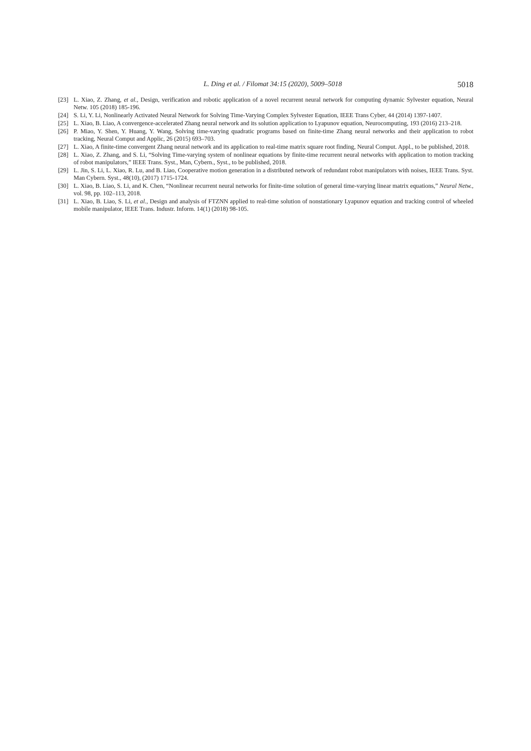L. Ding et al. / Filomat 34:15 (2020), 5009–5018 5018
[23] L. Xiao, Z. Zhang, et al., Design, verification and robotic application of a novel recurrent neural network for computing dynamic Sylvester equation, Neural Netw. 105 (2018) 185-196.
[24] S. Li, Y. Li, Nonlinearly Activated Neural Network for Solving Time-Varying Complex Sylvester Equation, IEEE Trans Cyber, 44 (2014) 1397-1407.
[25] L. Xiao, B. Liao, A convergence-accelerated Zhang neural network and its solution application to Lyapunov equation, Neurocomputing, 193 (2016) 213–218.
[26] P. Miao, Y. Shen, Y. Huang, Y. Wang, Solving time-varying quadratic programs based on finite-time Zhang neural networks and their application to robot tracking, Neural Comput and Applic, 26 (2015) 693–703.
[27] L. Xiao, A finite-time convergent Zhang neural network and its application to real-time matrix square root finding, Neural Comput. Appl., to be published, 2018.
[28] L. Xiao, Z. Zhang, and S. Li, “Solving Time-varying system of nonlinear equations by finite-time recurrent neural networks with application to motion tracking of robot manipulators,” IEEE Trans. Syst., Man, Cybern., Syst., to be published, 2018.
[29] L. Jin, S. Li, L. Xiao, R. Lu, and B. Liao, Cooperative motion generation in a distributed network of redundant robot manipulators with noises, IEEE Trans. Syst. Man Cybern. Syst., 48(10), (2017) 1715-1724.
[30] L. Xiao, B. Liao, S. Li, and K. Chen, “Nonlinear recurrent neural networks for finite-time solution of general time-varying linear matrix equations,” Neural Netw., vol. 98, pp. 102–113, 2018.
[31] L. Xiao, B. Liao, S. Li, et al., Design and analysis of FTZNN applied to real-time solution of nonstationary Lyapunov equation and tracking control of wheeled mobile manipulator, IEEE Trans. Industr. Inform. 14(1) (2018) 98-105.